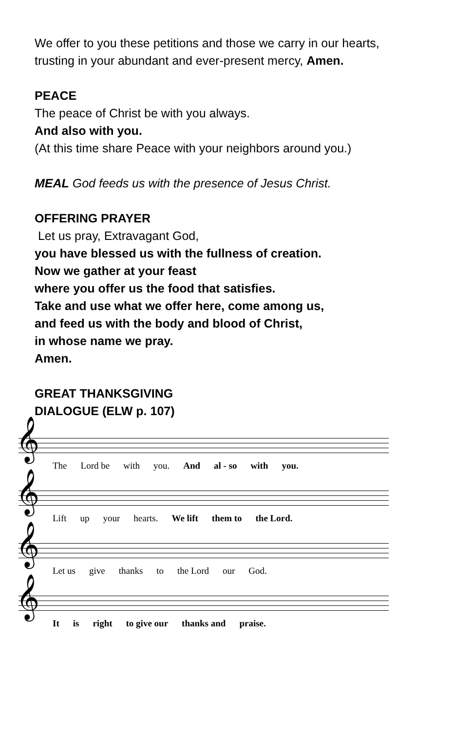We offer to you these petitions and those we carry in our hearts,
trusting in your abundant and ever-present mercy, Amen.
PEACE
The peace of Christ be with you always.
And also with you.
(At this time share Peace with your neighbors around you.)
MEAL God feeds us with the presence of Jesus Christ.
OFFERING PRAYER
Let us pray, Extravagant God,
you have blessed us with the fullness of creation.
Now we gather at your feast
where you offer us the food that satisfies.
Take and use what we offer here, come among us,
and feed us with the body and blood of Christ,
in whose name we pray.
Amen.
GREAT THANKSGIVING
DIALOGUE (ELW p. 107)
𝄞
The Lord be with you. And al - so with you.
𝄞
Lift up your hearts. We lift them to the Lord.
𝄞
Let us give thanks to the Lord our God.
𝄞
It is right to give our thanks and praise.